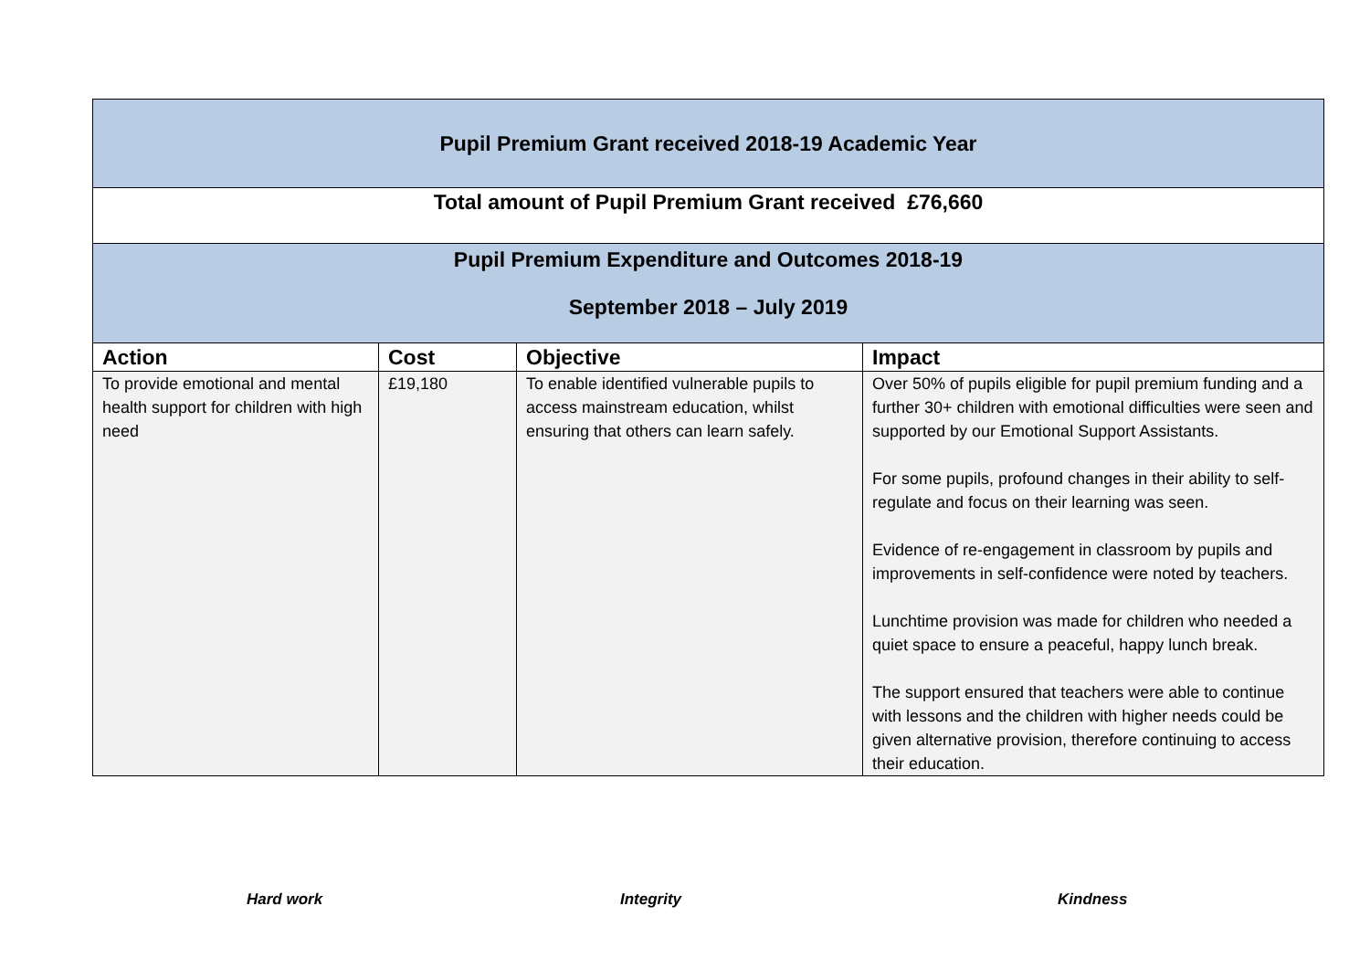| Pupil Premium Grant received 2018-19 Academic Year | | | |
| Total amount of Pupil Premium Grant received £76,660 | | | |
| Pupil Premium Expenditure and Outcomes 2018-19 September 2018 – July 2019 | | | |
| Action | Cost | Objective | Impact |
| To provide emotional and mental health support for children with high need | £19,180 | To enable identified vulnerable pupils to access mainstream education, whilst ensuring that others can learn safely. | Over 50% of pupils eligible for pupil premium funding and a further 30+ children with emotional difficulties were seen and supported by our Emotional Support Assistants. For some pupils, profound changes in their ability to self-regulate and focus on their learning was seen. Evidence of re-engagement in classroom by pupils and improvements in self-confidence were noted by teachers. Lunchtime provision was made for children who needed a quiet space to ensure a peaceful, happy lunch break. The support ensured that teachers were able to continue with lessons and the children with higher needs could be given alternative provision, therefore continuing to access their education. |
Hard work Integrity Kindness